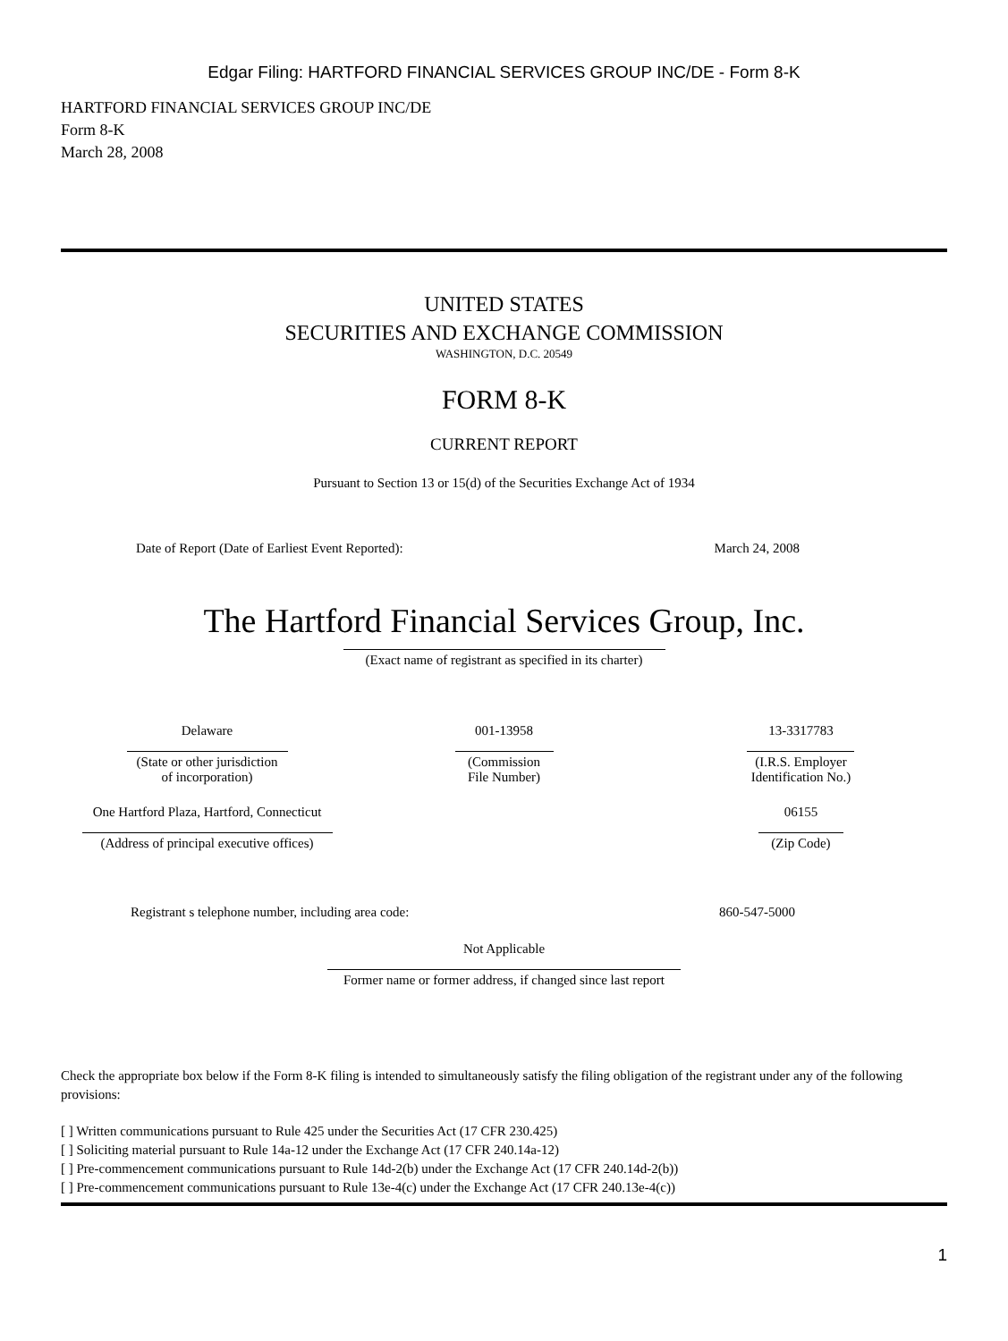Edgar Filing: HARTFORD FINANCIAL SERVICES GROUP INC/DE - Form 8-K
HARTFORD FINANCIAL SERVICES GROUP INC/DE
Form 8-K
March 28, 2008
UNITED STATES
SECURITIES AND EXCHANGE COMMISSION
WASHINGTON, D.C. 20549
FORM 8-K
CURRENT REPORT
Pursuant to Section 13 or 15(d) of the Securities Exchange Act of 1934
| Date of Report (Date of Earliest Event Reported): | March 24, 2008 |
The Hartford Financial Services Group, Inc.
(Exact name of registrant as specified in its charter)
| Delaware | 001-13958 | 13-3317783 |
| (State or other jurisdiction of incorporation) | (Commission File Number) | (I.R.S. Employer Identification No.) |
| One Hartford Plaza, Hartford, Connecticut | | 06155 |
| (Address of principal executive offices) | | (Zip Code) |
| Registrant s telephone number, including area code: | 860-547-5000 |
Not Applicable
Former name or former address, if changed since last report
Check the appropriate box below if the Form 8-K filing is intended to simultaneously satisfy the filing obligation of the registrant under any of the following provisions:
[ ] Written communications pursuant to Rule 425 under the Securities Act (17 CFR 230.425)
[ ] Soliciting material pursuant to Rule 14a-12 under the Exchange Act (17 CFR 240.14a-12)
[ ] Pre-commencement communications pursuant to Rule 14d-2(b) under the Exchange Act (17 CFR 240.14d-2(b))
[ ] Pre-commencement communications pursuant to Rule 13e-4(c) under the Exchange Act (17 CFR 240.13e-4(c))
1